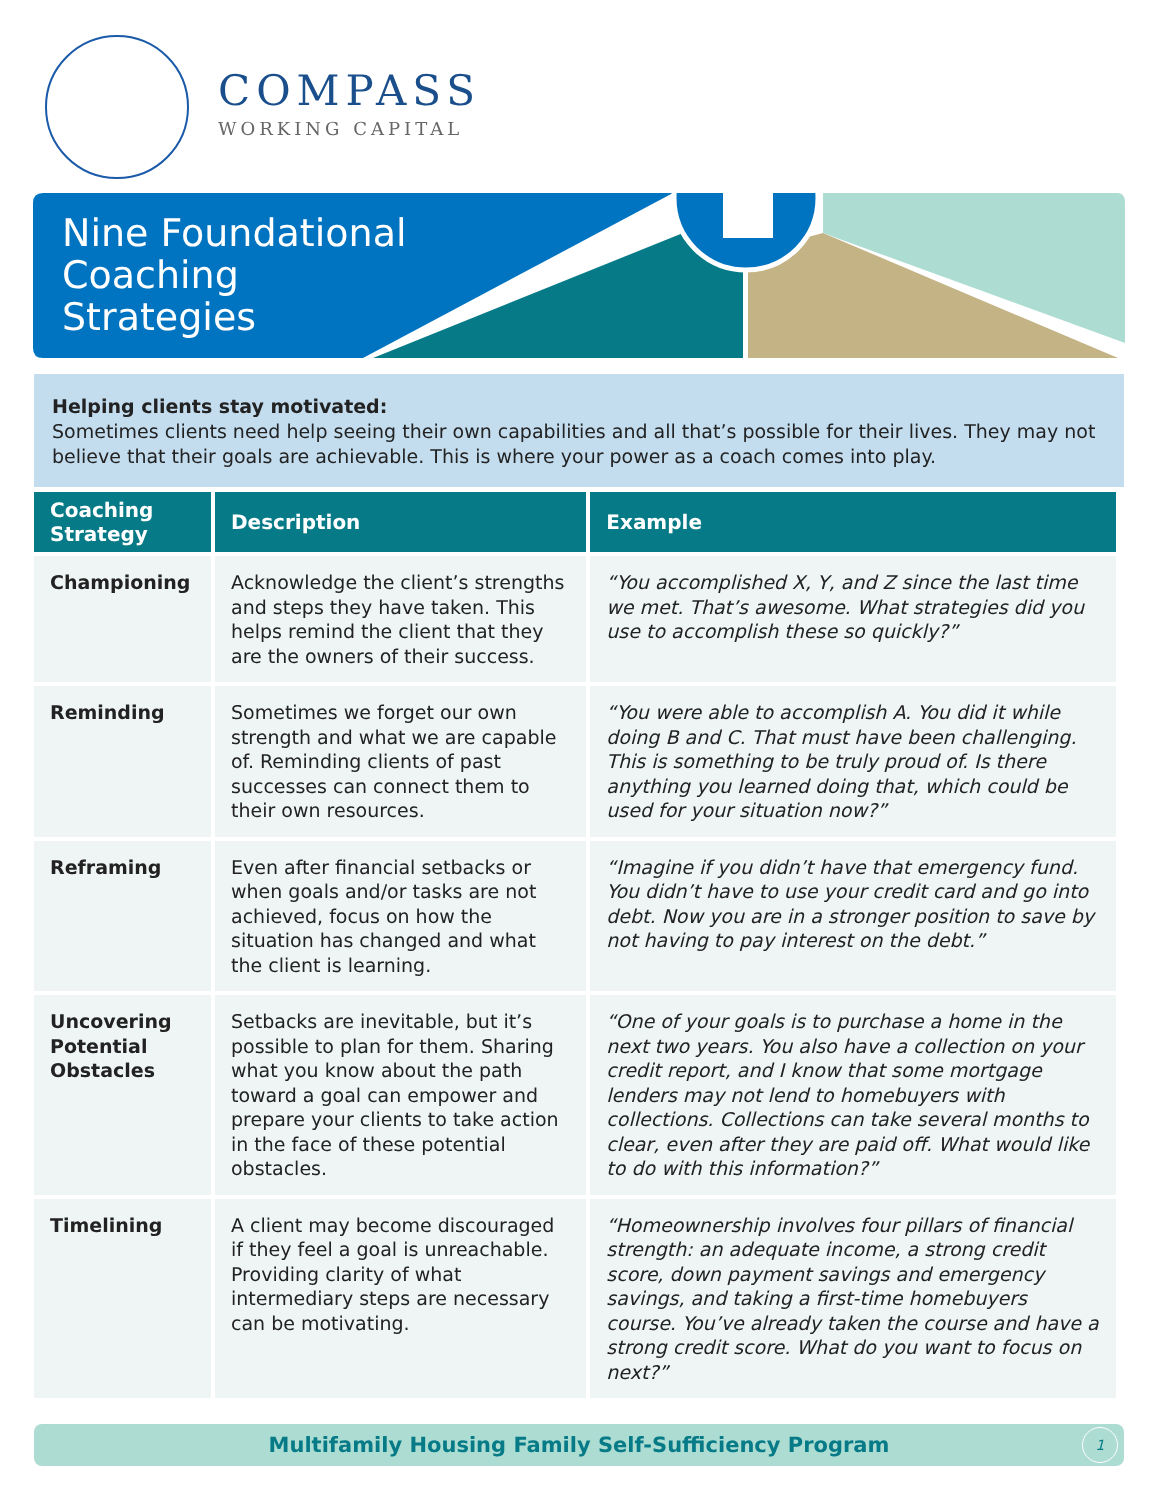COMPASS
WORKING CAPITAL
Nine Foundational
Coaching
Strategies
Helping clients stay motivated:
Sometimes clients need help seeing their own capabilities and all that’s possible for their lives. They may not believe that their goals are achievable. This is where your power as a coach comes into play.
| Coaching Strategy | Description | Example |
| --- | --- | --- |
| Championing | Acknowledge the client’s strengths and steps they have taken. This helps remind the client that they are the owners of their success. | “You accomplished X, Y, and Z since the last time we met. That’s awesome. What strategies did you use to accomplish these so quickly?” |
| Reminding | Sometimes we forget our own strength and what we are capable of. Reminding clients of past successes can connect them to their own resources. | “You were able to accomplish A. You did it while doing B and C. That must have been challenging. This is something to be truly proud of. Is there anything you learned doing that, which could be used for your situation now?” |
| Reframing | Even after financial setbacks or when goals and/or tasks are not achieved, focus on how the situation has changed and what the client is learning. | “Imagine if you didn’t have that emergency fund. You didn’t have to use your credit card and go into debt. Now you are in a stronger position to save by not having to pay interest on the debt.” |
| Uncovering Potential Obstacles | Setbacks are inevitable, but it’s possible to plan for them. Sharing what you know about the path toward a goal can empower and prepare your clients to take action in the face of these potential obstacles. | “One of your goals is to purchase a home in the next two years. You also have a collection on your credit report, and I know that some mortgage lenders may not lend to homebuyers with collections. Collections can take several months to clear, even after they are paid off. What would like to do with this information?” |
| Timelining | A client may become discouraged if they feel a goal is unreachable. Providing clarity of what intermediary steps are necessary can be motivating. | “Homeownership involves four pillars of financial strength: an adequate income, a strong credit score, down payment savings and emergency savings, and taking a first-time homebuyers course. You’ve already taken the course and have a strong credit score. What do you want to focus on next?” |
Multifamily Housing Family Self-Sufficiency Program 1